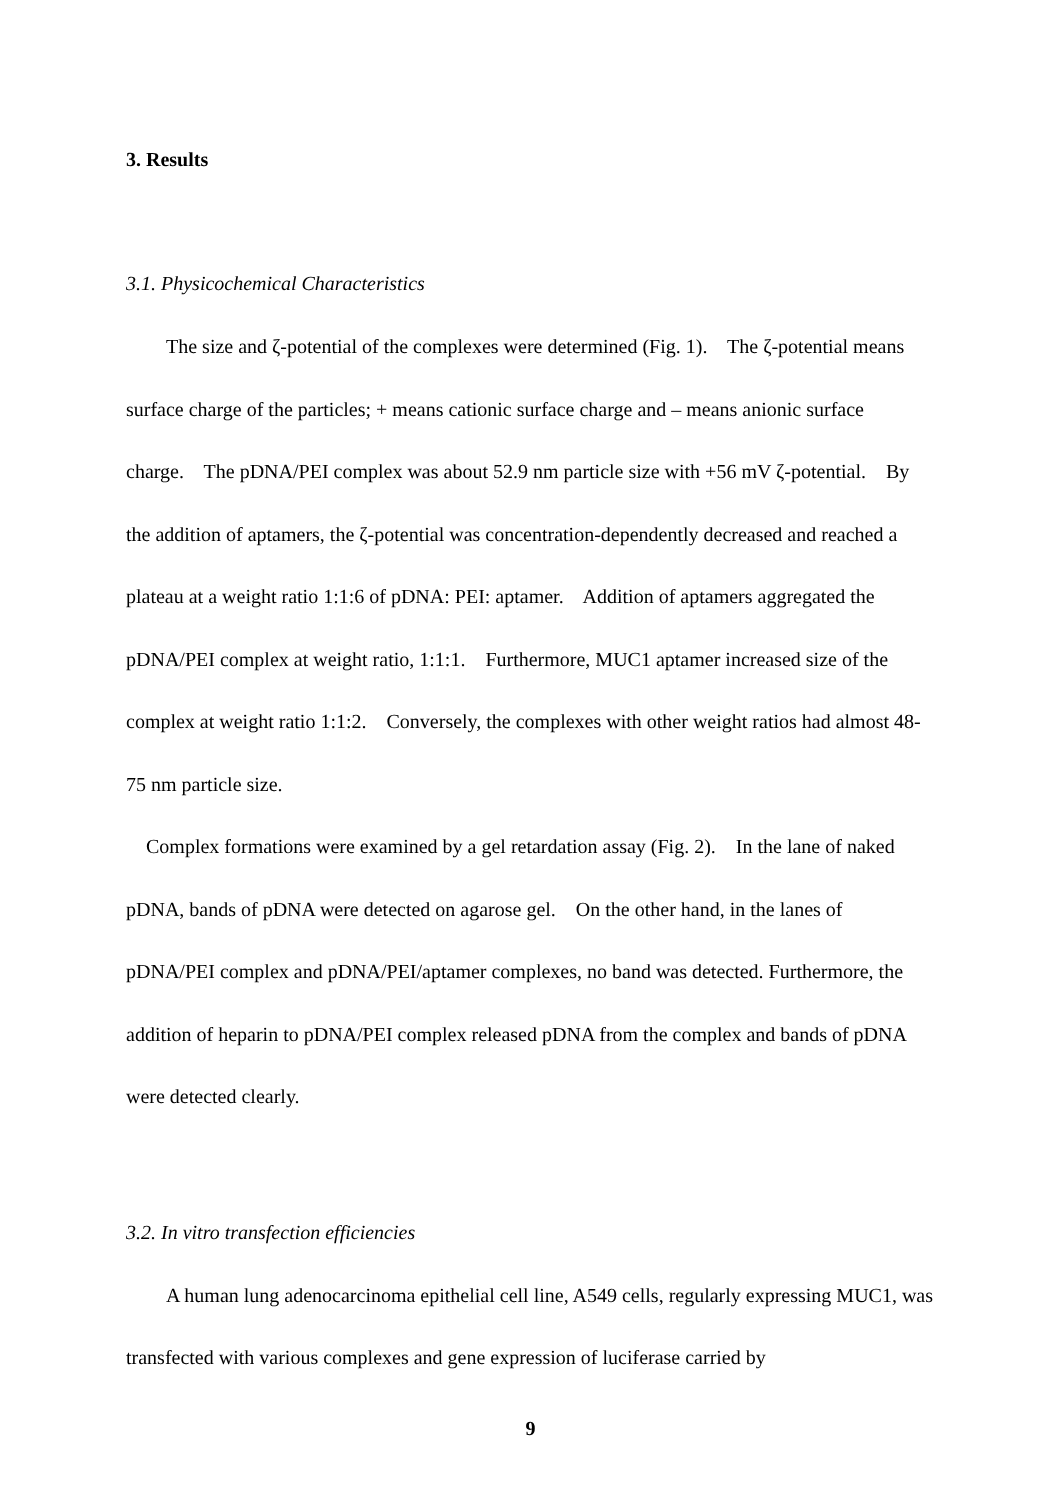3. Results
3.1. Physicochemical Characteristics
The size and ζ-potential of the complexes were determined (Fig. 1). The ζ-potential means surface charge of the particles; + means cationic surface charge and – means anionic surface charge. The pDNA/PEI complex was about 52.9 nm particle size with +56 mV ζ-potential. By the addition of aptamers, the ζ-potential was concentration-dependently decreased and reached a plateau at a weight ratio 1:1:6 of pDNA: PEI: aptamer. Addition of aptamers aggregated the pDNA/PEI complex at weight ratio, 1:1:1. Furthermore, MUC1 aptamer increased size of the complex at weight ratio 1:1:2. Conversely, the complexes with other weight ratios had almost 48-75 nm particle size.
Complex formations were examined by a gel retardation assay (Fig. 2). In the lane of naked pDNA, bands of pDNA were detected on agarose gel. On the other hand, in the lanes of pDNA/PEI complex and pDNA/PEI/aptamer complexes, no band was detected. Furthermore, the addition of heparin to pDNA/PEI complex released pDNA from the complex and bands of pDNA were detected clearly.
3.2. In vitro transfection efficiencies
A human lung adenocarcinoma epithelial cell line, A549 cells, regularly expressing MUC1, was transfected with various complexes and gene expression of luciferase carried by
9